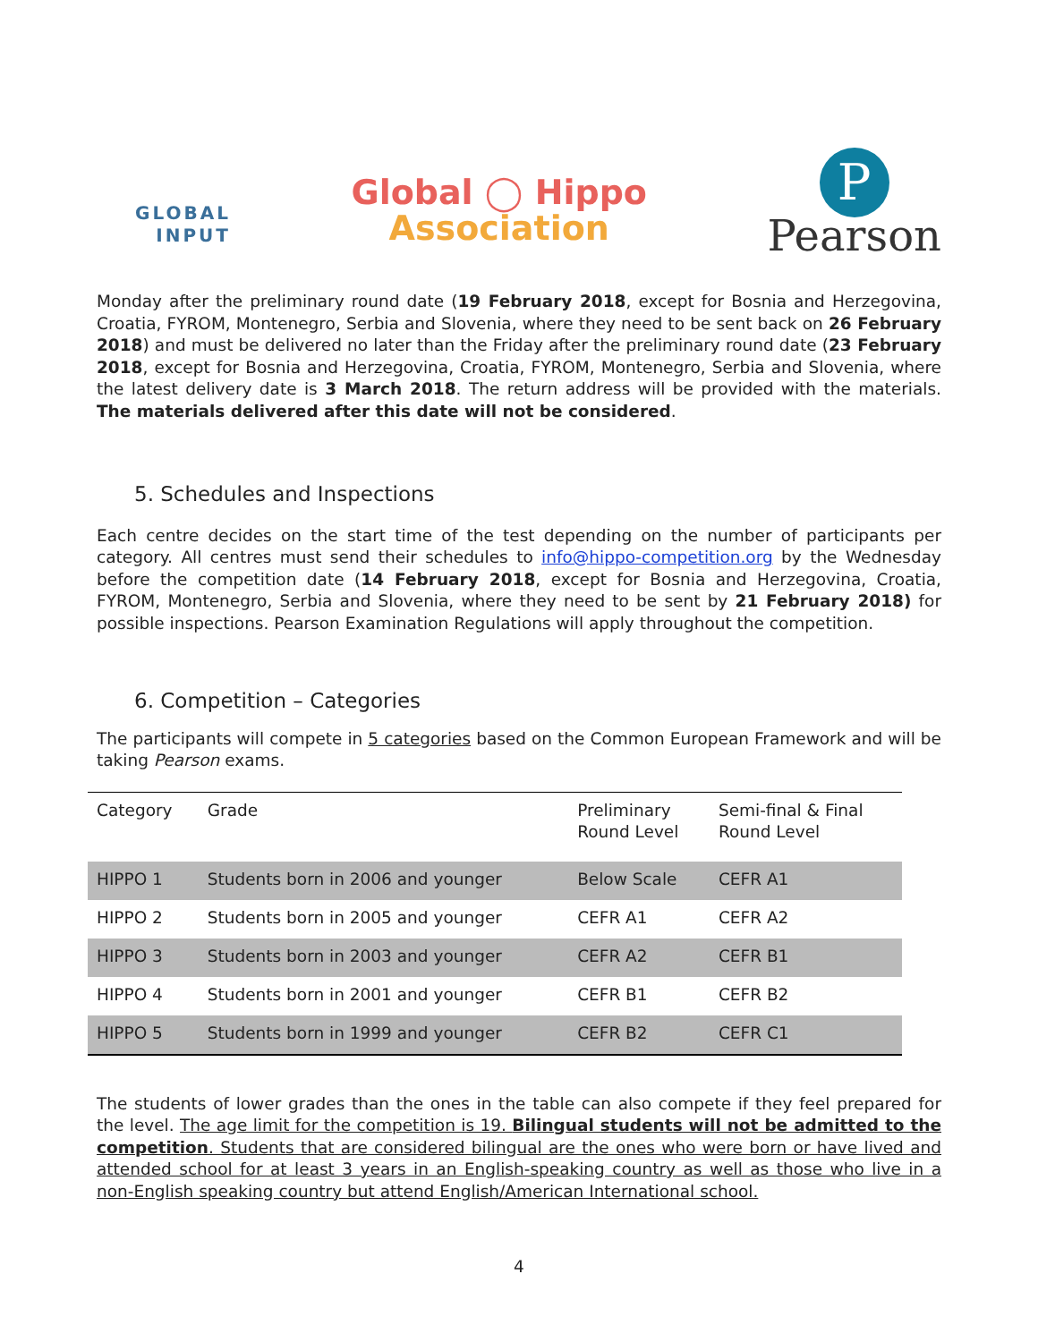GLOBAL
INPUT
Global ◯ Hippo
Association
P
Pearson
Monday after the preliminary round date (19 February 2018, except for Bosnia and Herzegovina, Croatia, FYROM, Montenegro, Serbia and Slovenia, where they need to be sent back on 26 February 2018) and must be delivered no later than the Friday after the preliminary round date (23 February 2018, except for Bosnia and Herzegovina, Croatia, FYROM, Montenegro, Serbia and Slovenia, where the latest delivery date is 3 March 2018. The return address will be provided with the materials. The materials delivered after this date will not be considered.
5. Schedules and Inspections
Each centre decides on the start time of the test depending on the number of participants per category. All centres must send their schedules to info@hippo-competition.org by the Wednesday before the competition date (14 February 2018, except for Bosnia and Herzegovina, Croatia, FYROM, Montenegro, Serbia and Slovenia, where they need to be sent by 21 February 2018) for possible inspections. Pearson Examination Regulations will apply throughout the competition.
6. Competition – Categories
The participants will compete in 5 categories based on the Common European Framework and will be taking Pearson exams.
| Category | Grade | Preliminary Round Level | Semi-final & Final Round Level |
| --- | --- | --- | --- |
| HIPPO 1 | Students born in 2006 and younger | Below Scale | CEFR A1 |
| HIPPO 2 | Students born in 2005 and younger | CEFR A1 | CEFR A2 |
| HIPPO 3 | Students born in 2003 and younger | CEFR A2 | CEFR B1 |
| HIPPO 4 | Students born in 2001 and younger | CEFR B1 | CEFR B2 |
| HIPPO 5 | Students born in 1999 and younger | CEFR B2 | CEFR C1 |
The students of lower grades than the ones in the table can also compete if they feel prepared for the level. The age limit for the competition is 19. Bilingual students will not be admitted to the competition. Students that are considered bilingual are the ones who were born or have lived and attended school for at least 3 years in an English-speaking country as well as those who live in a non-English speaking country but attend English/American International school.
4